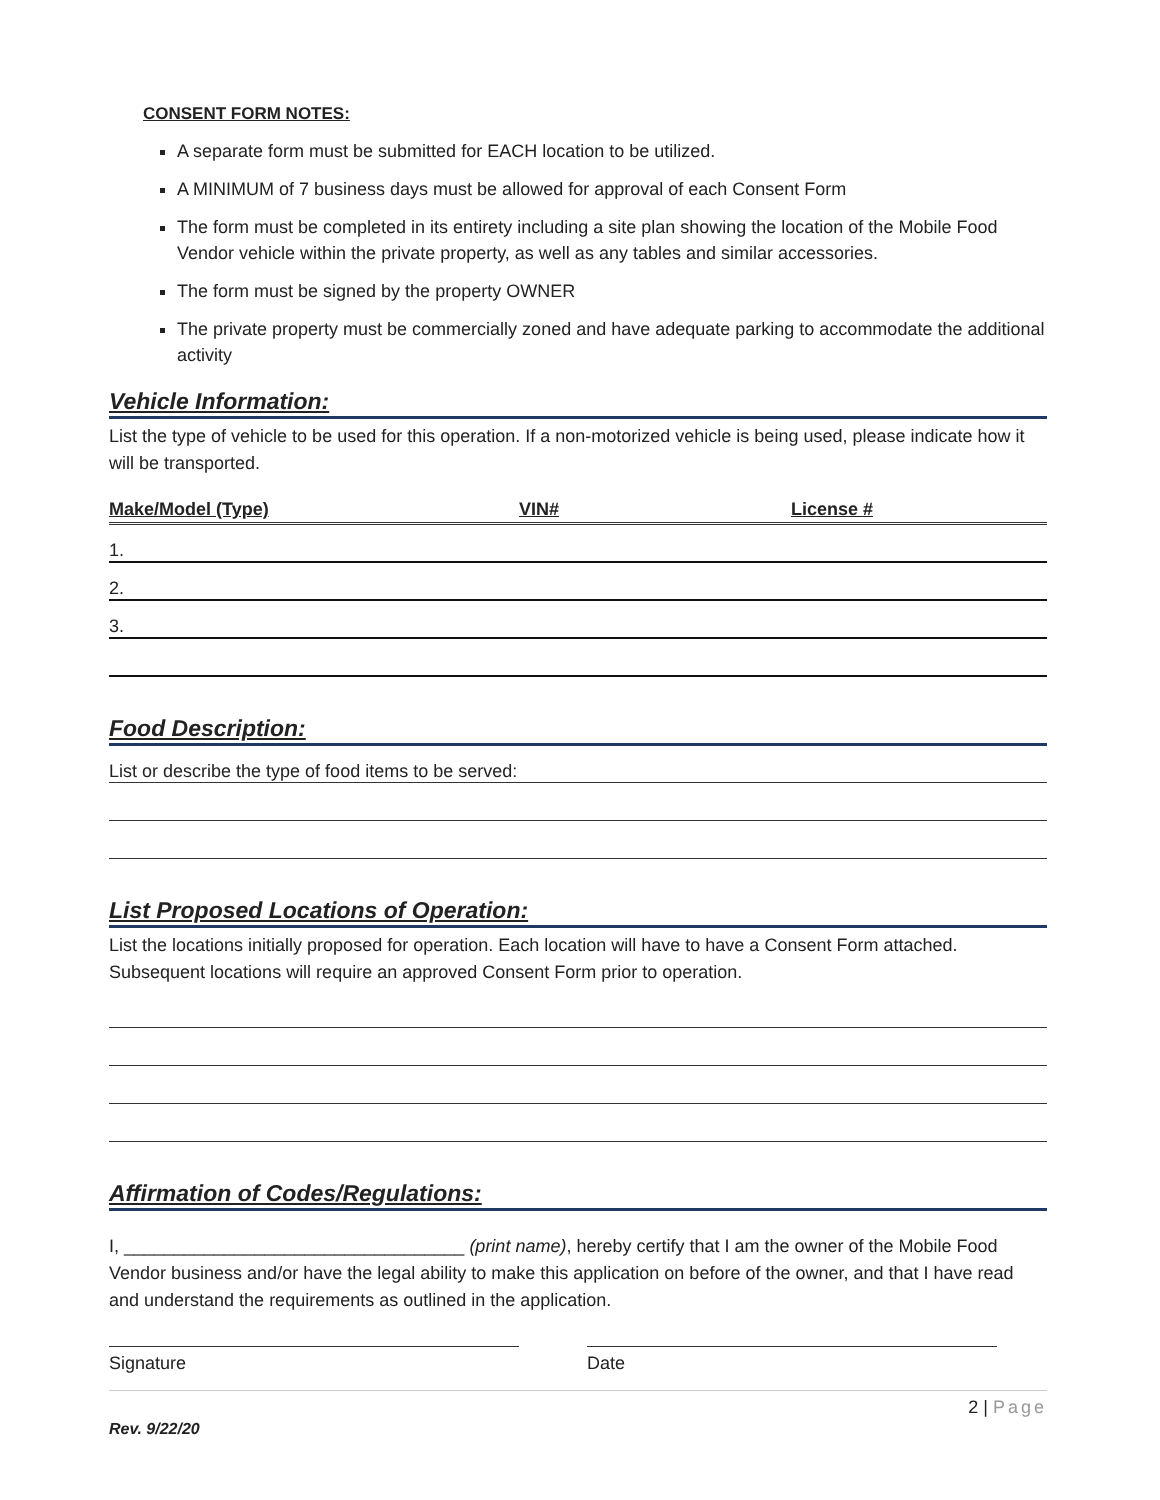CONSENT FORM NOTES:
A separate form must be submitted for EACH location to be utilized.
A MINIMUM of 7 business days must be allowed for approval of each Consent Form
The form must be completed in its entirety including a site plan showing the location of the Mobile Food Vendor vehicle within the private property, as well as any tables and similar accessories.
The form must be signed by the property OWNER
The private property must be commercially zoned and have adequate parking to accommodate the additional activity
Vehicle Information:
List the type of vehicle to be used for this operation. If a non-motorized vehicle is being used, please indicate how it will be transported.
Make/Model (Type) VIN# License #
1.
2.
3.
Food Description:
List or describe the type of food items to be served:
List Proposed Locations of Operation:
List the locations initially proposed for operation. Each location will have to have a Consent Form attached. Subsequent locations will require an approved Consent Form prior to operation.
Affirmation of Codes/Regulations:
I, __________________________________ (print name), hereby certify that I am the owner of the Mobile Food Vendor business and/or have the legal ability to make this application on before of the owner, and that I have read and understand the requirements as outlined in the application.
Signature Date
2 | Page
Rev. 9/22/20